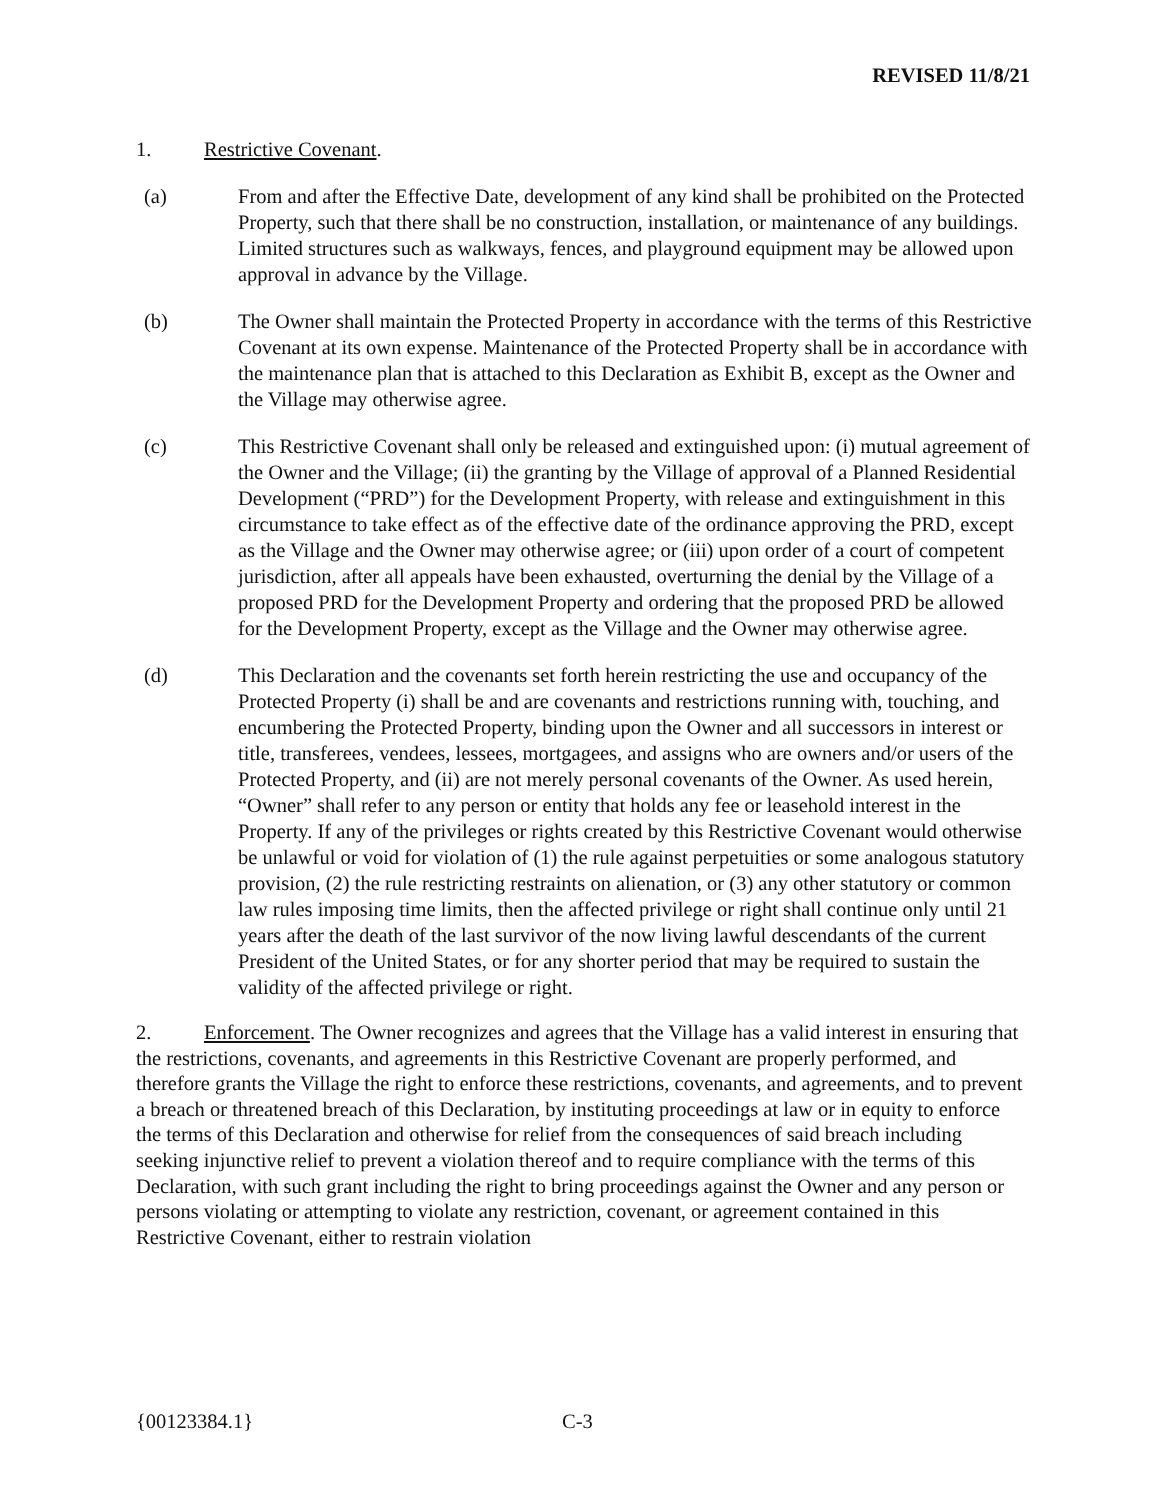REVISED 11/8/21
1. Restrictive Covenant.
(a) From and after the Effective Date, development of any kind shall be prohibited on the Protected Property, such that there shall be no construction, installation, or maintenance of any buildings. Limited structures such as walkways, fences, and playground equipment may be allowed upon approval in advance by the Village.
(b) The Owner shall maintain the Protected Property in accordance with the terms of this Restrictive Covenant at its own expense. Maintenance of the Protected Property shall be in accordance with the maintenance plan that is attached to this Declaration as Exhibit B, except as the Owner and the Village may otherwise agree.
(c) This Restrictive Covenant shall only be released and extinguished upon: (i) mutual agreement of the Owner and the Village; (ii) the granting by the Village of approval of a Planned Residential Development (“PRD”) for the Development Property, with release and extinguishment in this circumstance to take effect as of the effective date of the ordinance approving the PRD, except as the Village and the Owner may otherwise agree; or (iii) upon order of a court of competent jurisdiction, after all appeals have been exhausted, overturning the denial by the Village of a proposed PRD for the Development Property and ordering that the proposed PRD be allowed for the Development Property, except as the Village and the Owner may otherwise agree.
(d) This Declaration and the covenants set forth herein restricting the use and occupancy of the Protected Property (i) shall be and are covenants and restrictions running with, touching, and encumbering the Protected Property, binding upon the Owner and all successors in interest or title, transferees, vendees, lessees, mortgagees, and assigns who are owners and/or users of the Protected Property, and (ii) are not merely personal covenants of the Owner. As used herein, “Owner” shall refer to any person or entity that holds any fee or leasehold interest in the Property. If any of the privileges or rights created by this Restrictive Covenant would otherwise be unlawful or void for violation of (1) the rule against perpetuities or some analogous statutory provision, (2) the rule restricting restraints on alienation, or (3) any other statutory or common law rules imposing time limits, then the affected privilege or right shall continue only until 21 years after the death of the last survivor of the now living lawful descendants of the current President of the United States, or for any shorter period that may be required to sustain the validity of the affected privilege or right.
2. Enforcement. The Owner recognizes and agrees that the Village has a valid interest in ensuring that the restrictions, covenants, and agreements in this Restrictive Covenant are properly performed, and therefore grants the Village the right to enforce these restrictions, covenants, and agreements, and to prevent a breach or threatened breach of this Declaration, by instituting proceedings at law or in equity to enforce the terms of this Declaration and otherwise for relief from the consequences of said breach including seeking injunctive relief to prevent a violation thereof and to require compliance with the terms of this Declaration, with such grant including the right to bring proceedings against the Owner and any person or persons violating or attempting to violate any restriction, covenant, or agreement contained in this Restrictive Covenant, either to restrain violation
{00123384.1} C-3